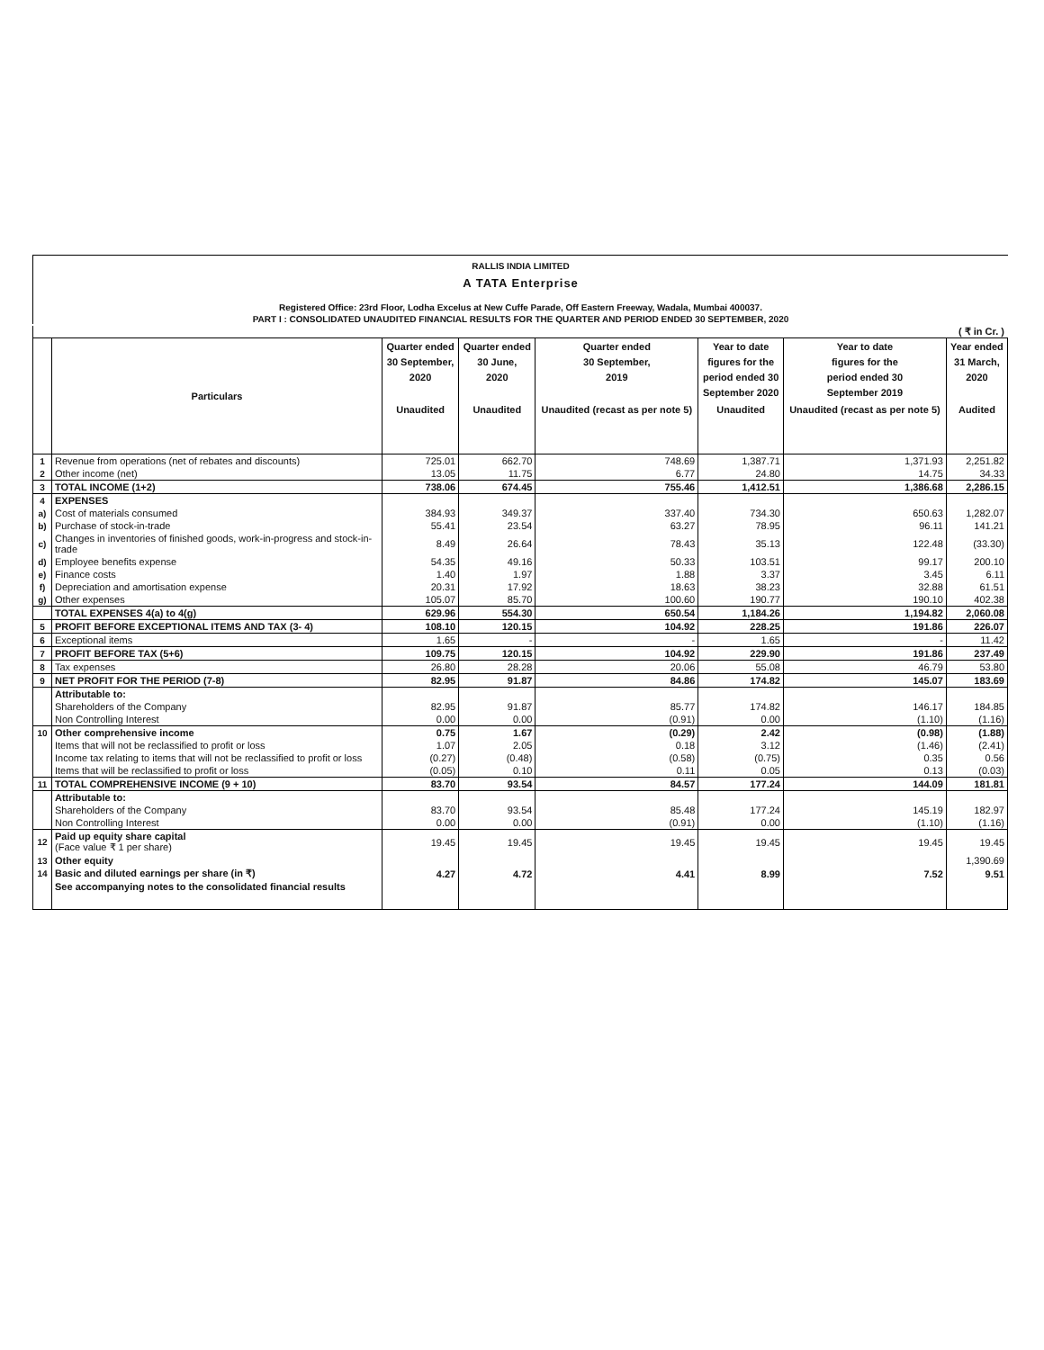RALLIS INDIA LIMITED
A TATA Enterprise
Registered Office: 23rd Floor, Lodha Excelus at New Cuffe Parade, Off Eastern Freeway, Wadala, Mumbai 400037.
PART I : CONSOLIDATED UNAUDITED FINANCIAL RESULTS FOR THE QUARTER AND PERIOD ENDED 30 SEPTEMBER, 2020
( ₹ in Cr. )
| | Particulars | Quarter ended 30 September, 2020 | Quarter ended 30 June, 2020 | Quarter ended 30 September, 2019 | Year to date figures for the period ended 30 September 2020 | Year to date figures for the period ended 30 September 2019 | Year ended 31 March, 2020 |
| --- | --- | --- | --- | --- | --- | --- | --- |
| | | Unaudited | Unaudited | Unaudited (recast as per note 5) | Unaudited | Unaudited (recast as per note 5) | Audited |
| 1 | Revenue from operations (net of rebates and discounts) | 725.01 | 662.70 | 748.69 | 1,387.71 | 1,371.93 | 2,251.82 |
| 2 | Other income (net) | 13.05 | 11.75 | 6.77 | 24.80 | 14.75 | 34.33 |
| 3 | TOTAL INCOME (1+2) | 738.06 | 674.45 | 755.46 | 1,412.51 | 1,386.68 | 2,286.15 |
| 4 | EXPENSES | | | | | | |
| a) | Cost of materials consumed | 384.93 | 349.37 | 337.40 | 734.30 | 650.63 | 1,282.07 |
| b) | Purchase of stock-in-trade | 55.41 | 23.54 | 63.27 | 78.95 | 96.11 | 141.21 |
| c) | Changes in inventories of finished goods, work-in-progress and stock-in-trade | 8.49 | 26.64 | 78.43 | 35.13 | 122.48 | (33.30) |
| d) | Employee benefits expense | 54.35 | 49.16 | 50.33 | 103.51 | 99.17 | 200.10 |
| e) | Finance costs | 1.40 | 1.97 | 1.88 | 3.37 | 3.45 | 6.11 |
| f) | Depreciation and amortisation expense | 20.31 | 17.92 | 18.63 | 38.23 | 32.88 | 61.51 |
| g) | Other expenses | 105.07 | 85.70 | 100.60 | 190.77 | 190.10 | 402.38 |
| | TOTAL EXPENSES 4(a) to 4(g) | 629.96 | 554.30 | 650.54 | 1,184.26 | 1,194.82 | 2,060.08 |
| 5 | PROFIT BEFORE EXCEPTIONAL ITEMS AND TAX (3- 4) | 108.10 | 120.15 | 104.92 | 228.25 | 191.86 | 226.07 |
| 6 | Exceptional items | 1.65 | - | - | 1.65 | - | 11.42 |
| 7 | PROFIT BEFORE TAX (5+6) | 109.75 | 120.15 | 104.92 | 229.90 | 191.86 | 237.49 |
| 8 | Tax expenses | 26.80 | 28.28 | 20.06 | 55.08 | 46.79 | 53.80 |
| 9 | NET PROFIT FOR THE PERIOD (7-8) | 82.95 | 91.87 | 84.86 | 174.82 | 145.07 | 183.69 |
| | Attributable to: | | | | | | |
| | Shareholders of the Company | 82.95 | 91.87 | 85.77 | 174.82 | 146.17 | 184.85 |
| | Non Controlling Interest | 0.00 | 0.00 | (0.91) | 0.00 | (1.10) | (1.16) |
| 10 | Other comprehensive income | 0.75 | 1.67 | (0.29) | 2.42 | (0.98) | (1.88) |
| | Items that will not be reclassified to profit or loss | 1.07 | 2.05 | 0.18 | 3.12 | (1.46) | (2.41) |
| | Income tax relating to items that will not be reclassified to profit or loss | (0.27) | (0.48) | (0.58) | (0.75) | 0.35 | 0.56 |
| | Items that will be reclassified to profit or loss | (0.05) | 0.10 | 0.11 | 0.05 | 0.13 | (0.03) |
| 11 | TOTAL COMPREHENSIVE INCOME (9 + 10) | 83.70 | 93.54 | 84.57 | 177.24 | 144.09 | 181.81 |
| | Attributable to: | | | | | | |
| | Shareholders of the Company | 83.70 | 93.54 | 85.48 | 177.24 | 145.19 | 182.97 |
| | Non Controlling Interest | 0.00 | 0.00 | (0.91) | 0.00 | (1.10) | (1.16) |
| 12 | Paid up equity share capital (Face value ₹ 1 per share) | 19.45 | 19.45 | 19.45 | 19.45 | 19.45 | 19.45 |
| 13 | Other equity | | | | | | 1,390.69 |
| 14 | Basic and diluted earnings per share (in ₹) | 4.27 | 4.72 | 4.41 | 8.99 | 7.52 | 9.51 |
| | See accompanying notes to the consolidated financial results | | | | | | |